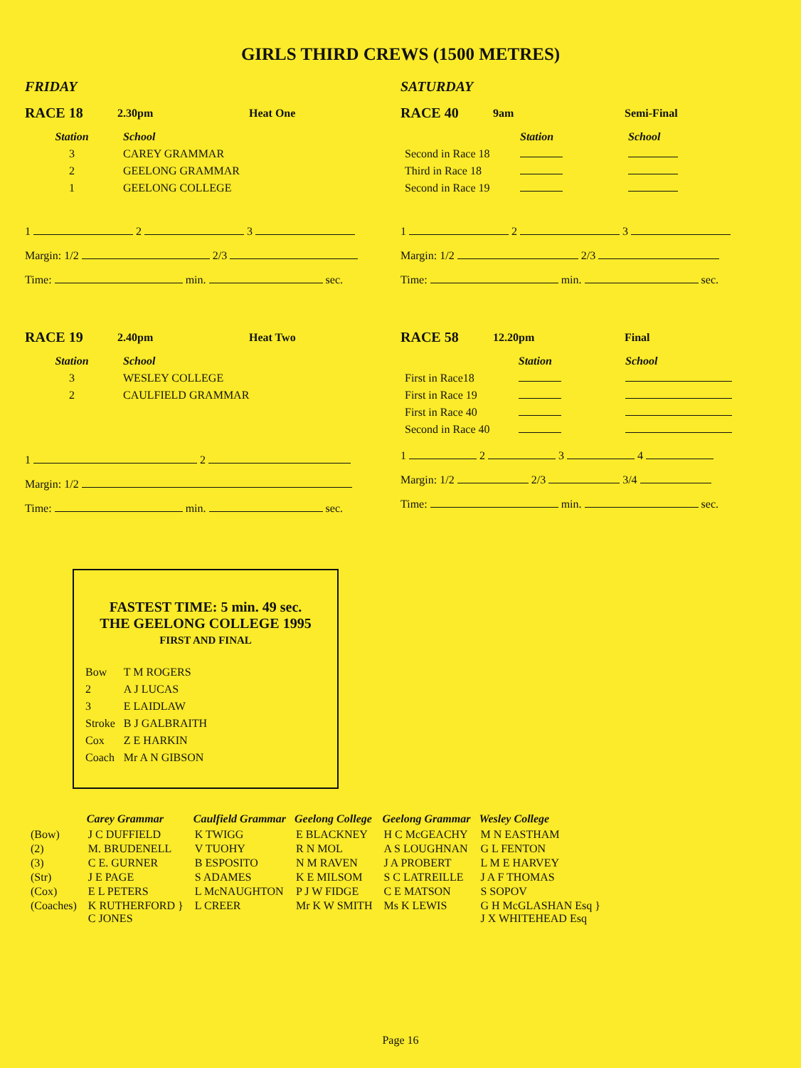GIRLS THIRD CREWS (1500 METRES)
FRIDAY
RACE 18 2.30pm Heat One
| Station | School |
| --- | --- |
| 3 | CAREY GRAMMAR |
| 2 | GEELONG GRAMMAR |
| 1 | GEELONG COLLEGE |
1 2 3
Margin: 1/2 2/3
Time: min. sec.
RACE 19 2.40pm Heat Two
| Station | School |
| --- | --- |
| 3 | WESLEY COLLEGE |
| 2 | CAULFIELD GRAMMAR |
1 2
Margin: 1/2
Time: min. sec.
SATURDAY
RACE 40 9am Semi-Final
| | Station | School |
| --- | --- | --- |
| Second in Race 18 | | |
| Third in Race 18 | | |
| Second in Race 19 | | |
1 2 3
Margin: 1/2 2/3
Time: min. sec.
RACE 58 12.20pm Final
| | Station | School |
| --- | --- | --- |
| First in Race18 | | |
| First in Race 19 | | |
| First in Race 40 | | |
| Second in Race 40 | | |
1 2 3 4
Margin: 1/2 2/3 3/4
Time: min. sec.
FASTEST TIME: 5 min. 49 sec.
THE GEELONG COLLEGE 1995
FIRST AND FINAL
| Bow | T M ROGERS |
| 2 | A J LUCAS |
| 3 | E LAIDLAW |
| Stroke | B J GALBRAITH |
| Cox | Z E HARKIN |
| Coach | Mr A N GIBSON |
| | Carey Grammar | Caulfield Grammar | Geelong College | Geelong Grammar | Wesley College |
| --- | --- | --- | --- | --- | --- |
| (Bow) | J C DUFFIELD | K TWIGG | E BLACKNEY | H C McGEACHY | M N EASTHAM |
| (2) | M. BRUDENELL | V TUOHY | R N MOL | A S LOUGHNAN | G L FENTON |
| (3) | C E. GURNER | B ESPOSITO | N M RAVEN | J A PROBERT | L M E HARVEY |
| (Str) | J E PAGE | S ADAMES | K E MILSOM | S C LATREILLE | J A F THOMAS |
| (Cox) | E L PETERS | L McNAUGHTON | P J W FIDGE | C E MATSON | S SOPOV |
| (Coaches) | K RUTHERFORD } C JONES | L CREER | Mr K W SMITH | Ms K LEWIS | G H McGLASHAN Esq } J X WHITEHEAD Esq |
Page 16